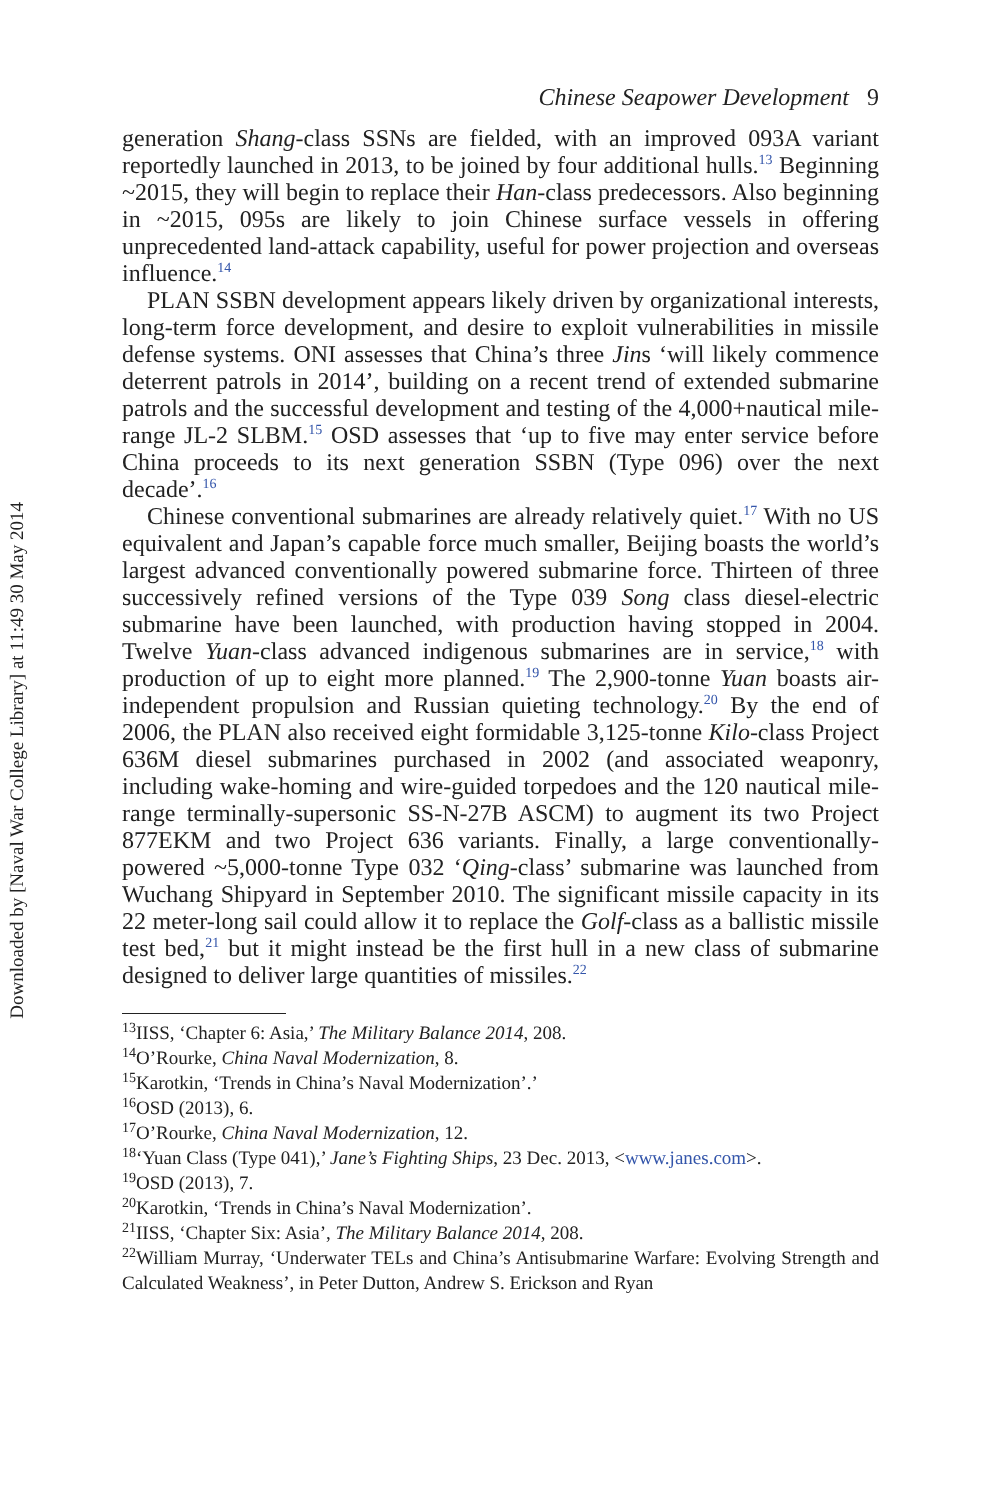Downloaded by [Naval War College Library] at 11:49 30 May 2014
Chinese Seapower Development 9
generation Shang-class SSNs are fielded, with an improved 093A variant reportedly launched in 2013, to be joined by four additional hulls.<sup>13</sup> Beginning ~2015, they will begin to replace their Han-class predecessors. Also beginning in ~2015, 095s are likely to join Chinese surface vessels in offering unprecedented land-attack capability, useful for power projection and overseas influence.<sup>14</sup>
PLAN SSBN development appears likely driven by organizational interests, long-term force development, and desire to exploit vulnerabilities in missile defense systems. ONI assesses that China’s three Jins ‘will likely commence deterrent patrols in 2014’, building on a recent trend of extended submarine patrols and the successful development and testing of the 4,000+nautical mile-range JL-2 SLBM.<sup>15</sup> OSD assesses that ‘up to five may enter service before China proceeds to its next generation SSBN (Type 096) over the next decade’.<sup>16</sup>
Chinese conventional submarines are already relatively quiet.<sup>17</sup> With no US equivalent and Japan’s capable force much smaller, Beijing boasts the world’s largest advanced conventionally powered submarine force. Thirteen of three successively refined versions of the Type 039 Song class diesel-electric submarine have been launched, with production having stopped in 2004. Twelve Yuan-class advanced indigenous submarines are in service,<sup>18</sup> with production of up to eight more planned.<sup>19</sup> The 2,900-tonne Yuan boasts air-independent propulsion and Russian quieting technology.<sup>20</sup> By the end of 2006, the PLAN also received eight formidable 3,125-tonne Kilo-class Project 636M diesel submarines purchased in 2002 (and associated weaponry, including wake-homing and wire-guided torpedoes and the 120 nautical mile-range terminally-supersonic SS-N-27B ASCM) to augment its two Project 877EKM and two Project 636 variants. Finally, a large conventionally-powered ~5,000-tonne Type 032 ‘Qing-class’ submarine was launched from Wuchang Shipyard in September 2010. The significant missile capacity in its 22 meter-long sail could allow it to replace the Golf-class as a ballistic missile test bed,<sup>21</sup> but it might instead be the first hull in a new class of submarine designed to deliver large quantities of missiles.<sup>22</sup>
<sup>13</sup> IISS, ‘Chapter 6: Asia,’ The Military Balance 2014, 208.
<sup>14</sup>O’Rourke, China Naval Modernization, 8.
<sup>15</sup> Karotkin, ‘Trends in China’s Naval Modernization’.’
<sup>16</sup>OSD (2013), 6.
<sup>17</sup>O’Rourke, China Naval Modernization, 12.
<sup>18</sup> ‘Yuan Class (Type 041),’ Jane’s Fighting Ships, 23 Dec. 2013, <www.janes.com>.
<sup>19</sup>OSD (2013), 7.
<sup>20</sup> Karotkin, ‘Trends in China’s Naval Modernization’.
<sup>21</sup> IISS, ‘Chapter Six: Asia’, The Military Balance 2014, 208.
<sup>22</sup> William Murray, ‘Underwater TELs and China’s Antisubmarine Warfare: Evolving Strength and Calculated Weakness’, in Peter Dutton, Andrew S. Erickson and Ryan